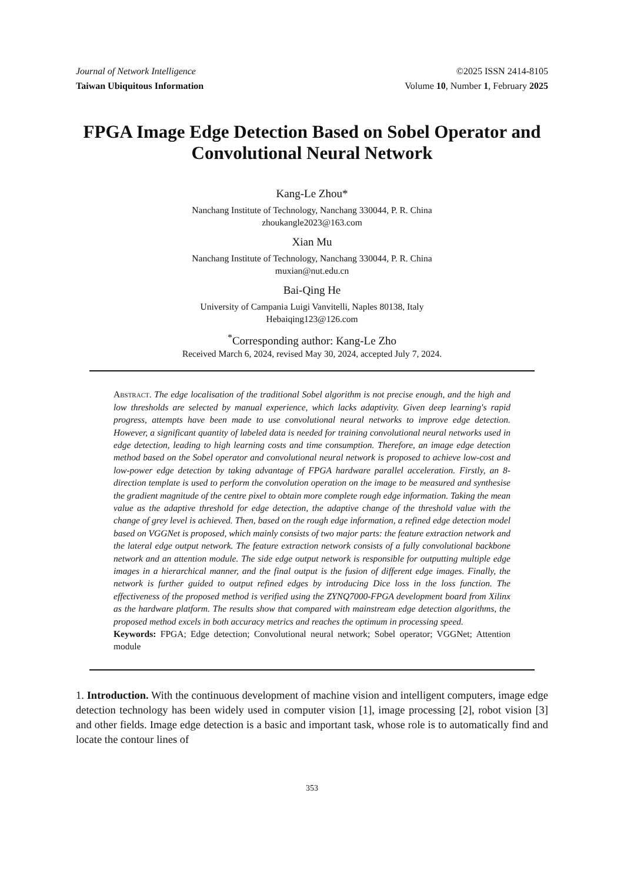Journal of Network Intelligence ©2025 ISSN 2414-8105
Taiwan Ubiquitous Information Volume 10, Number 1, February 2025
FPGA Image Edge Detection Based on Sobel Operator and Convolutional Neural Network
Kang-Le Zhou*
Nanchang Institute of Technology, Nanchang 330044, P. R. China
zhoukangle2023@163.com
Xian Mu
Nanchang Institute of Technology, Nanchang 330044, P. R. China
muxian@nut.edu.cn
Bai-Qing He
University of Campania Luigi Vanvitelli, Naples 80138, Italy
Hebaiqing123@126.com
<sup>*</sup> Corresponding author: Kang-Le Zho
Received March 6, 2024, revised May 30, 2024, accepted July 7, 2024.
Abstract. The edge localisation of the traditional Sobel algorithm is not precise enough, and the high and low thresholds are selected by manual experience, which lacks adaptivity. Given deep learning's rapid progress, attempts have been made to use convolutional neural networks to improve edge detection. However, a significant quantity of labeled data is needed for training convolutional neural networks used in edge detection, leading to high learning costs and time consumption. Therefore, an image edge detection method based on the Sobel operator and convolutional neural network is proposed to achieve low-cost and low-power edge detection by taking advantage of FPGA hardware parallel acceleration. Firstly, an 8-direction template is used to perform the convolution operation on the image to be measured and synthesise the gradient magnitude of the centre pixel to obtain more complete rough edge information. Taking the mean value as the adaptive threshold for edge detection, the adaptive change of the threshold value with the change of grey level is achieved. Then, based on the rough edge information, a refined edge detection model based on VGGNet is proposed, which mainly consists of two major parts: the feature extraction network and the lateral edge output network. The feature extraction network consists of a fully convolutional backbone network and an attention module. The side edge output network is responsible for outputting multiple edge images in a hierarchical manner, and the final output is the fusion of different edge images. Finally, the network is further guided to output refined edges by introducing Dice loss in the loss function. The effectiveness of the proposed method is verified using the ZYNQ7000-FPGA development board from Xilinx as the hardware platform. The results show that compared with mainstream edge detection algorithms, the proposed method excels in both accuracy metrics and reaches the optimum in processing speed.
Keywords: FPGA; Edge detection; Convolutional neural network; Sobel operator; VGGNet; Attention module
1. Introduction. With the continuous development of machine vision and intelligent computers, image edge detection technology has been widely used in computer vision [1], image processing [2], robot vision [3] and other fields. Image edge detection is a basic and important task, whose role is to automatically find and locate the contour lines of
353